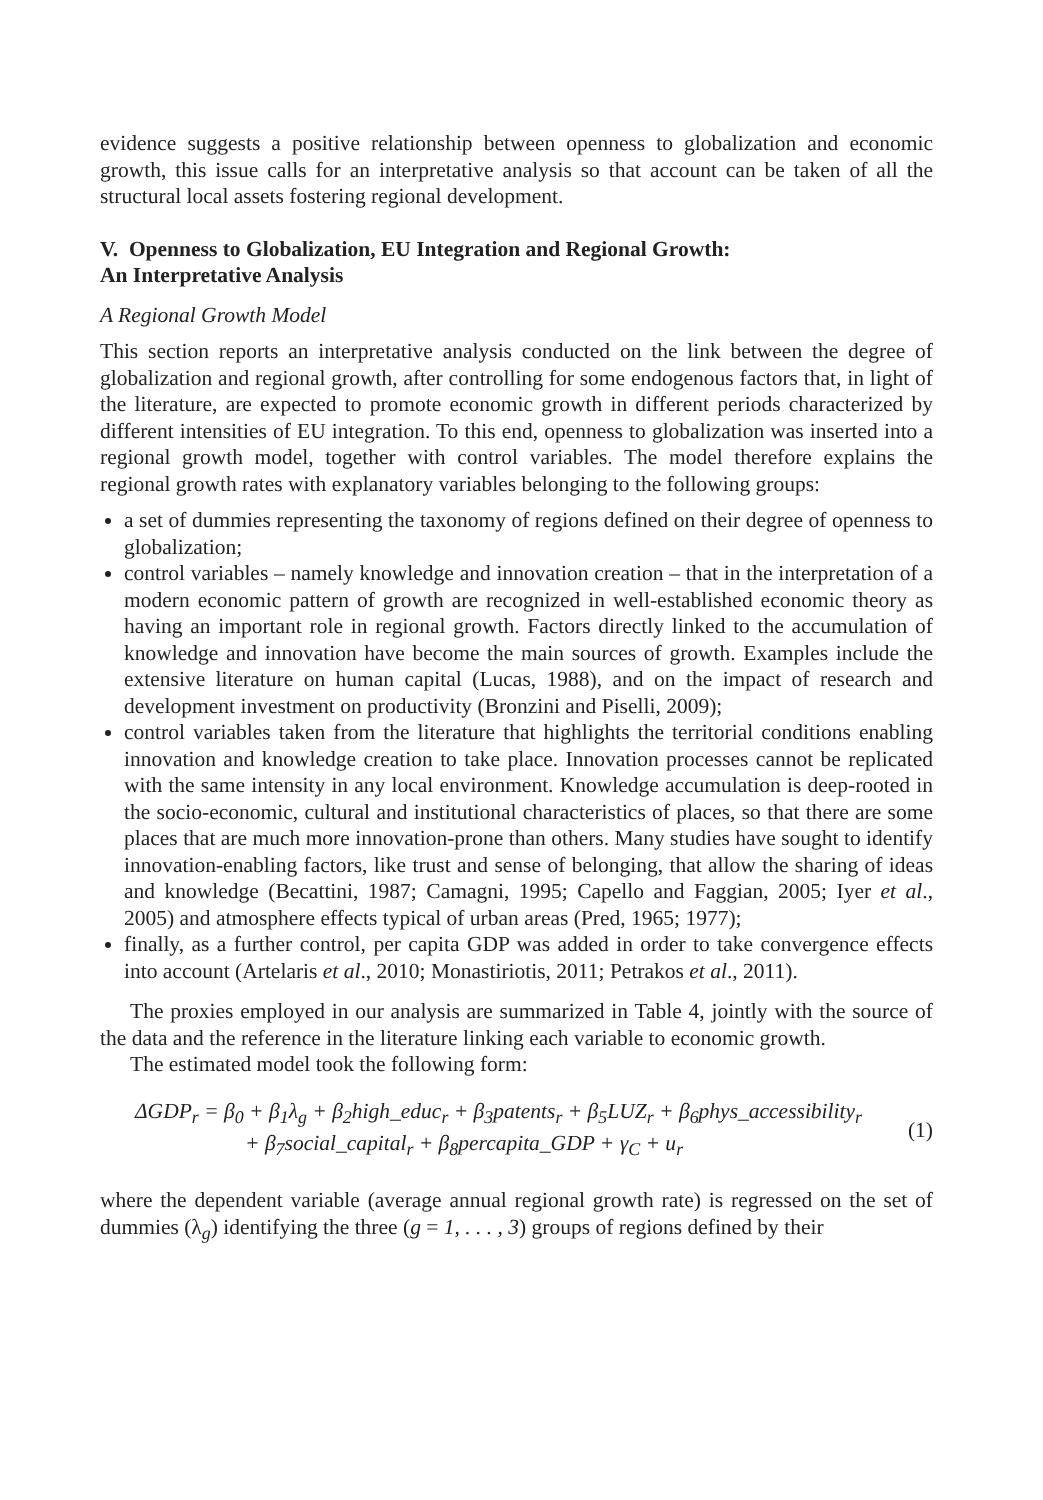evidence suggests a positive relationship between openness to globalization and economic growth, this issue calls for an interpretative analysis so that account can be taken of all the structural local assets fostering regional development.
V. Openness to Globalization, EU Integration and Regional Growth:
An Interpretative Analysis
A Regional Growth Model
This section reports an interpretative analysis conducted on the link between the degree of globalization and regional growth, after controlling for some endogenous factors that, in light of the literature, are expected to promote economic growth in different periods characterized by different intensities of EU integration. To this end, openness to globalization was inserted into a regional growth model, together with control variables. The model therefore explains the regional growth rates with explanatory variables belonging to the following groups:
a set of dummies representing the taxonomy of regions defined on their degree of openness to globalization;
control variables – namely knowledge and innovation creation – that in the interpretation of a modern economic pattern of growth are recognized in well-established economic theory as having an important role in regional growth. Factors directly linked to the accumulation of knowledge and innovation have become the main sources of growth. Examples include the extensive literature on human capital (Lucas, 1988), and on the impact of research and development investment on productivity (Bronzini and Piselli, 2009);
control variables taken from the literature that highlights the territorial conditions enabling innovation and knowledge creation to take place. Innovation processes cannot be replicated with the same intensity in any local environment. Knowledge accumulation is deep-rooted in the socio-economic, cultural and institutional characteristics of places, so that there are some places that are much more innovation-prone than others. Many studies have sought to identify innovation-enabling factors, like trust and sense of belonging, that allow the sharing of ideas and knowledge (Becattini, 1987; Camagni, 1995; Capello and Faggian, 2005; Iyer et al., 2005) and atmosphere effects typical of urban areas (Pred, 1965; 1977);
finally, as a further control, per capita GDP was added in order to take convergence effects into account (Artelaris et al., 2010; Monastiriotis, 2011; Petrakos et al., 2011).
The proxies employed in our analysis are summarized in Table 4, jointly with the source of the data and the reference in the literature linking each variable to economic growth.
The estimated model took the following form:
ΔGDP<sub>r</sub> = β<sub>0</sub> + β<sub>1</sub>λ<sub>g</sub> + β<sub>2</sub>high_educ<sub>r</sub> + β<sub>3</sub>patents<sub>r</sub> + β<sub>5</sub>LUZ<sub>r</sub> + β<sub>6</sub>phys_accessibility<sub>r</sub>
+ β<sub>7</sub>social_capital<sub>r</sub> + β<sub>8</sub>percapita_GDP + γ<sub>C</sub> + u<sub>r</sub>
(1)
where the dependent variable (average annual regional growth rate) is regressed on the set of dummies (λ<sub>g</sub>) identifying the three (g = 1, . . . , 3) groups of regions defined by their